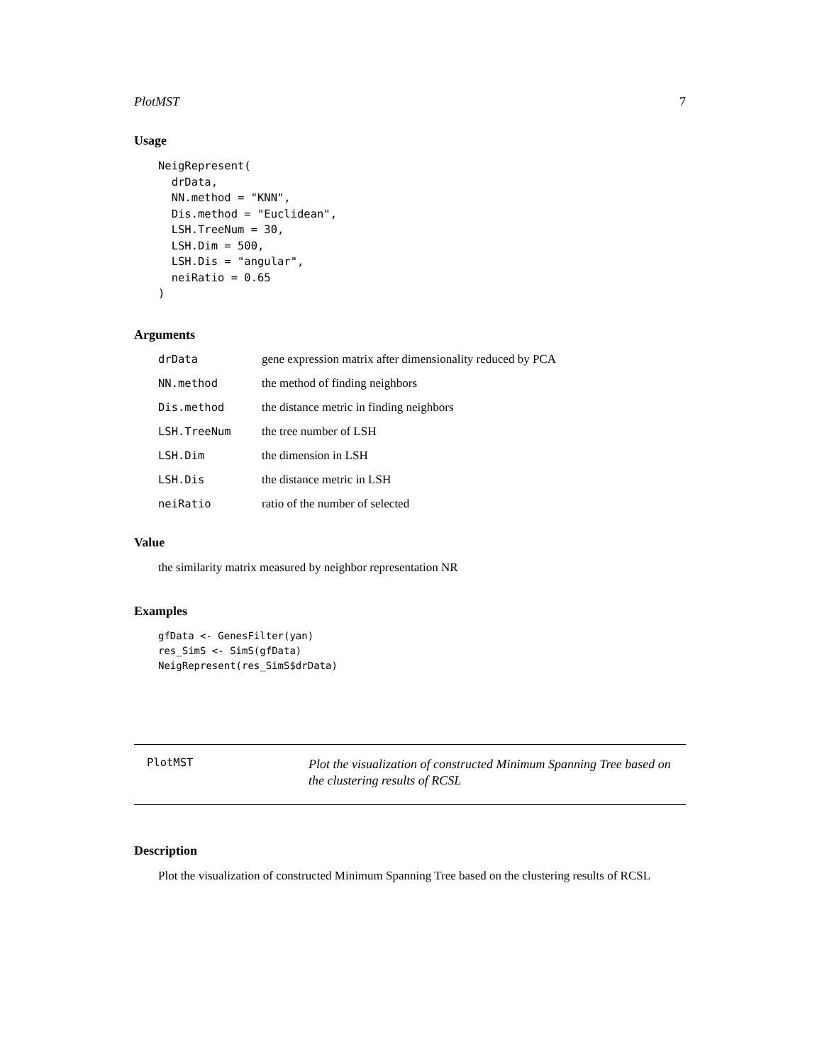PlotMST 7
Usage
NeigRepresent(
  drData,
  NN.method = "KNN",
  Dis.method = "Euclidean",
  LSH.TreeNum = 30,
  LSH.Dim = 500,
  LSH.Dis = "angular",
  neiRatio = 0.65
)
Arguments
| drData | gene expression matrix after dimensionality reduced by PCA |
| NN.method | the method of finding neighbors |
| Dis.method | the distance metric in finding neighbors |
| LSH.TreeNum | the tree number of LSH |
| LSH.Dim | the dimension in LSH |
| LSH.Dis | the distance metric in LSH |
| neiRatio | ratio of the number of selected |
Value
the similarity matrix measured by neighbor representation NR
Examples
gfData <- GenesFilter(yan)
res_SimS <- SimS(gfData)
NeigRepresent(res_SimS$drData)
PlotMST
Plot the visualization of constructed Minimum Spanning Tree based on the clustering results of RCSL
Description
Plot the visualization of constructed Minimum Spanning Tree based on the clustering results of RCSL